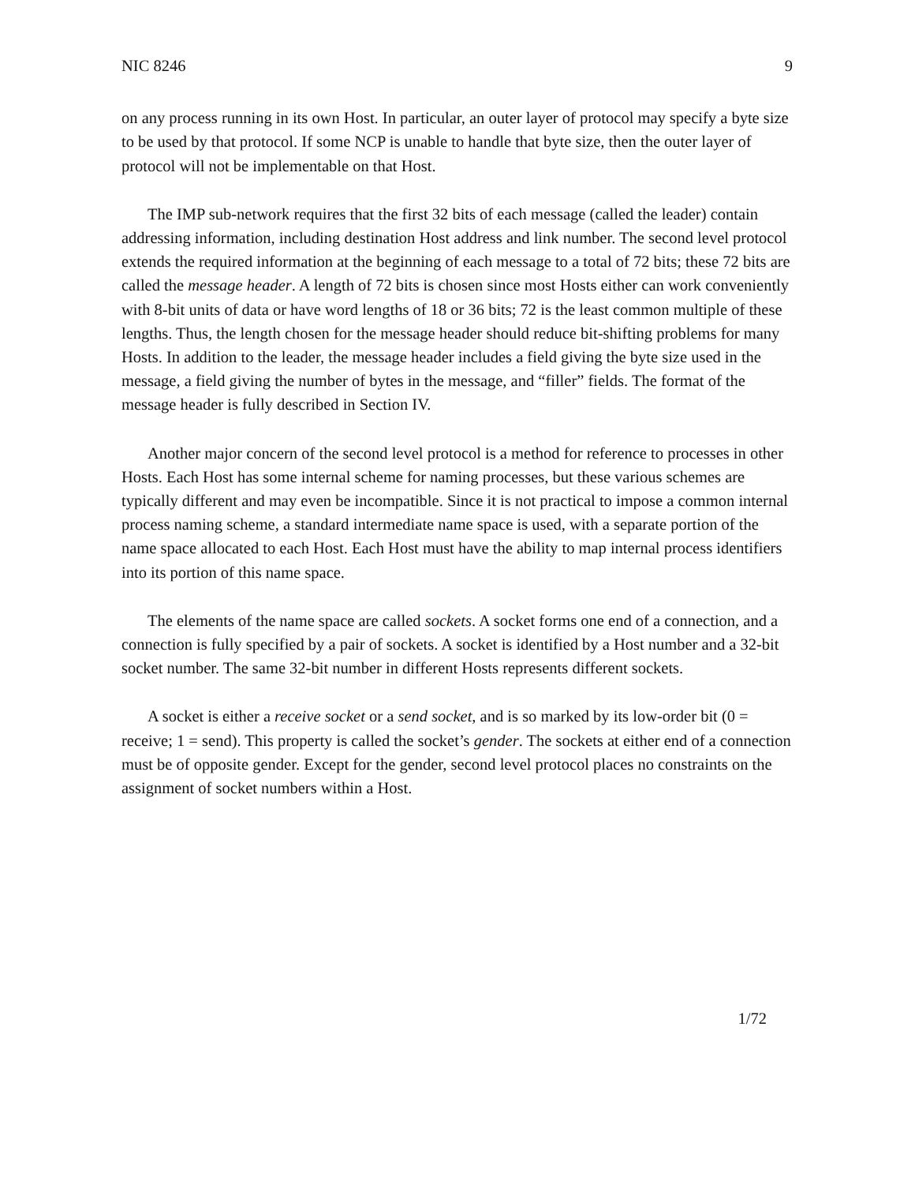NIC 8246 9
on any process running in its own Host. In particular, an outer layer of protocol may specify a byte size to be used by that protocol. If some NCP is unable to handle that byte size, then the outer layer of protocol will not be implementable on that Host.
The IMP sub-network requires that the first 32 bits of each message (called the leader) contain addressing information, including destination Host address and link number. The second level protocol extends the required information at the beginning of each message to a total of 72 bits; these 72 bits are called the message header. A length of 72 bits is chosen since most Hosts either can work conveniently with 8-bit units of data or have word lengths of 18 or 36 bits; 72 is the least common multiple of these lengths. Thus, the length chosen for the message header should reduce bit-shifting problems for many Hosts. In addition to the leader, the message header includes a field giving the byte size used in the message, a field giving the number of bytes in the message, and “filler” fields. The format of the message header is fully described in Section IV.
Another major concern of the second level protocol is a method for reference to processes in other Hosts. Each Host has some internal scheme for naming processes, but these various schemes are typically different and may even be incompatible. Since it is not practical to impose a common internal process naming scheme, a standard intermediate name space is used, with a separate portion of the name space allocated to each Host. Each Host must have the ability to map internal process identifiers into its portion of this name space.
The elements of the name space are called sockets. A socket forms one end of a connection, and a connection is fully specified by a pair of sockets. A socket is identified by a Host number and a 32-bit socket number. The same 32-bit number in different Hosts represents different sockets.
A socket is either a receive socket or a send socket, and is so marked by its low-order bit (0 = receive; 1 = send). This property is called the socket’s gender. The sockets at either end of a connection must be of opposite gender. Except for the gender, second level protocol places no constraints on the assignment of socket numbers within a Host.
1/72